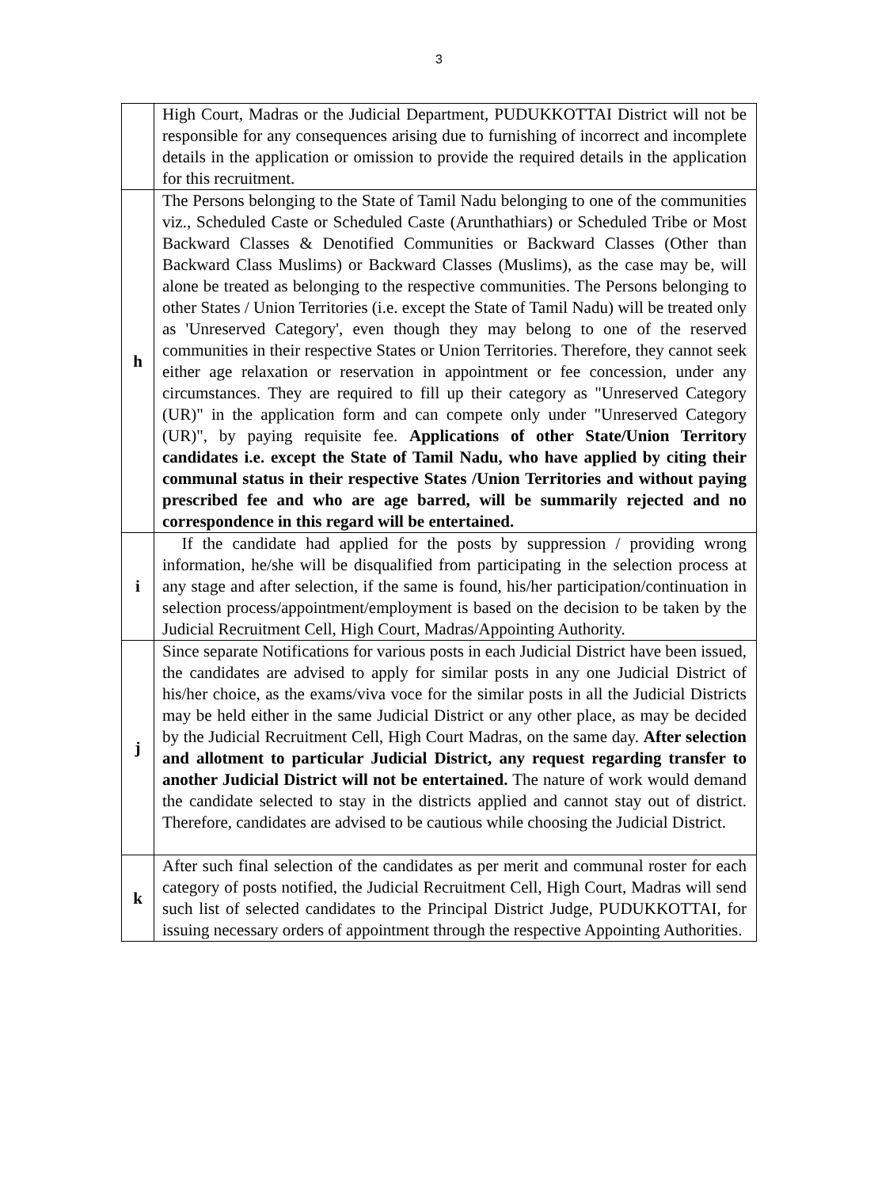3
| | High Court, Madras or the Judicial Department, PUDUKKOTTAI District will not be responsible for any consequences arising due to furnishing of incorrect and incomplete details in the application or omission to provide the required details in the application for this recruitment. |
| h | The Persons belonging to the State of Tamil Nadu belonging to one of the communities viz., Scheduled Caste or Scheduled Caste (Arunthathiars) or Scheduled Tribe or Most Backward Classes & Denotified Communities or Backward Classes (Other than Backward Class Muslims) or Backward Classes (Muslims), as the case may be, will alone be treated as belonging to the respective communities. The Persons belonging to other States / Union Territories (i.e. except the State of Tamil Nadu) will be treated only as 'Unreserved Category', even though they may belong to one of the reserved communities in their respective States or Union Territories. Therefore, they cannot seek either age relaxation or reservation in appointment or fee concession, under any circumstances. They are required to fill up their category as "Unreserved Category (UR)" in the application form and can compete only under "Unreserved Category (UR)", by paying requisite fee. Applications of other State/Union Territory candidates i.e. except the State of Tamil Nadu, who have applied by citing their communal status in their respective States /Union Territories and without paying prescribed fee and who are age barred, will be summarily rejected and no correspondence in this regard will be entertained. |
| i | If the candidate had applied for the posts by suppression / providing wrong information, he/she will be disqualified from participating in the selection process at any stage and after selection, if the same is found, his/her participation/continuation in selection process/appointment/employment is based on the decision to be taken by the Judicial Recruitment Cell, High Court, Madras/Appointing Authority. |
| j | Since separate Notifications for various posts in each Judicial District have been issued, the candidates are advised to apply for similar posts in any one Judicial District of his/her choice, as the exams/viva voce for the similar posts in all the Judicial Districts may be held either in the same Judicial District or any other place, as may be decided by the Judicial Recruitment Cell, High Court Madras, on the same day. After selection and allotment to particular Judicial District, any request regarding transfer to another Judicial District will not be entertained. The nature of work would demand the candidate selected to stay in the districts applied and cannot stay out of district. Therefore, candidates are advised to be cautious while choosing the Judicial District. |
| k | After such final selection of the candidates as per merit and communal roster for each category of posts notified, the Judicial Recruitment Cell, High Court, Madras will send such list of selected candidates to the Principal District Judge, PUDUKKOTTAI, for issuing necessary orders of appointment through the respective Appointing Authorities. |